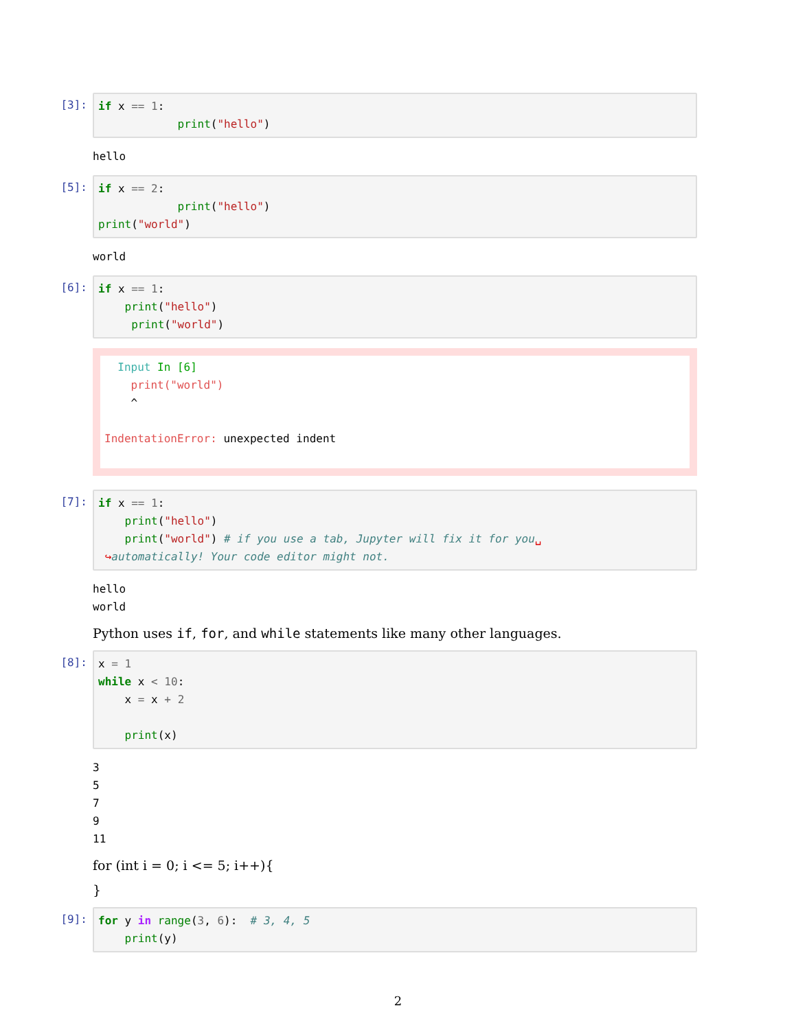[3]: if x == 1: print("hello")
hello
[5]: if x == 2: print("hello") print("world")
world
[6]: if x == 1: print("hello") print("world")
Input In [6] print("world") ^ IndentationError: unexpected indent
[7]: if x == 1: print("hello") print("world") # if you use a tab, Jupyter will fix it for you␣ ↪automatically! Your code editor might not.
hello world
Python uses if, for, and while statements like many other languages.
[8]: x = 1 while x < 10: x = x + 2 print(x)
3 5 7 9 11
for (int i = 0; i <= 5; i++){
}
[9]: for y in range(3, 6): # 3, 4, 5 print(y)
2